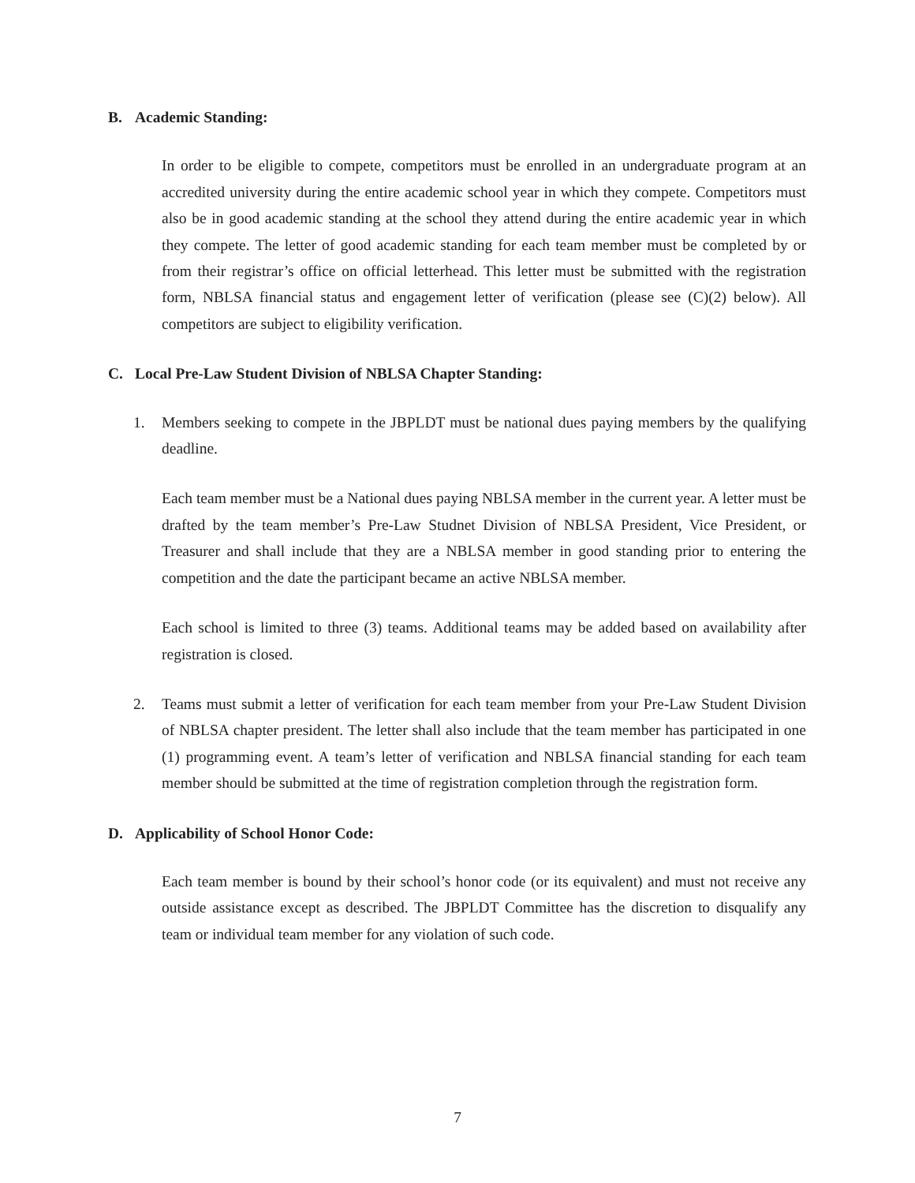B. Academic Standing:
In order to be eligible to compete, competitors must be enrolled in an undergraduate program at an accredited university during the entire academic school year in which they compete. Competitors must also be in good academic standing at the school they attend during the entire academic year in which they compete. The letter of good academic standing for each team member must be completed by or from their registrar’s office on official letterhead. This letter must be submitted with the registration form, NBLSA financial status and engagement letter of verification (please see (C)(2) below). All competitors are subject to eligibility verification.
C. Local Pre-Law Student Division of NBLSA Chapter Standing:
1. Members seeking to compete in the JBPLDT must be national dues paying members by the qualifying deadline.
Each team member must be a National dues paying NBLSA member in the current year. A letter must be drafted by the team member’s Pre-Law Studnet Division of NBLSA President, Vice President, or Treasurer and shall include that they are a NBLSA member in good standing prior to entering the competition and the date the participant became an active NBLSA member.
Each school is limited to three (3) teams. Additional teams may be added based on availability after registration is closed.
2. Teams must submit a letter of verification for each team member from your Pre-Law Student Division of NBLSA chapter president. The letter shall also include that the team member has participated in one (1) programming event. A team’s letter of verification and NBLSA financial standing for each team member should be submitted at the time of registration completion through the registration form.
D. Applicability of School Honor Code:
Each team member is bound by their school’s honor code (or its equivalent) and must not receive any outside assistance except as described. The JBPLDT Committee has the discretion to disqualify any team or individual team member for any violation of such code.
7